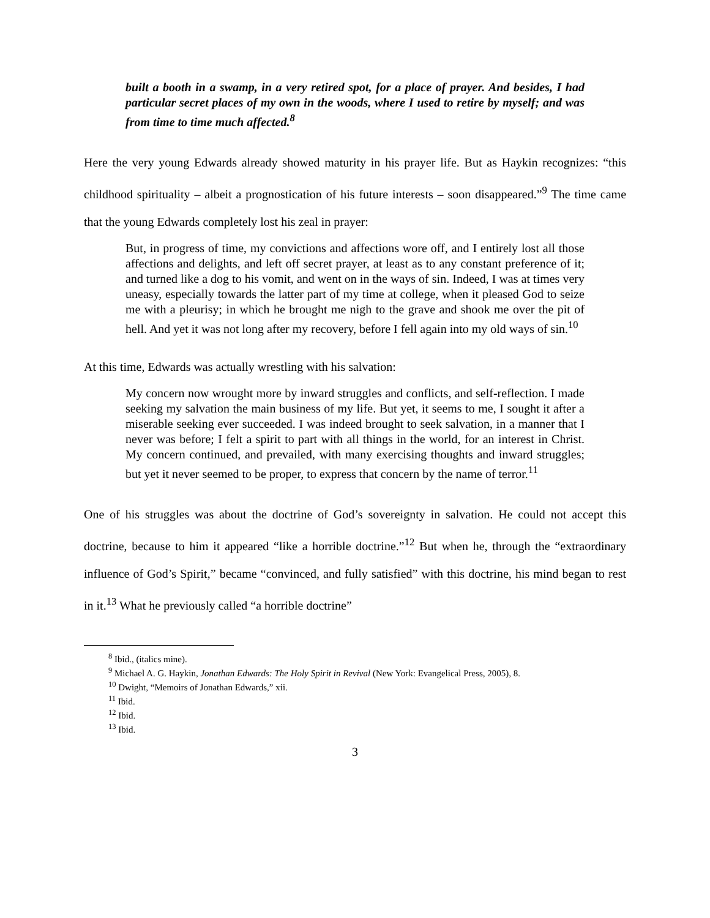built a booth in a swamp, in a very retired spot, for a place of prayer. And besides, I had particular secret places of my own in the woods, where I used to retire by myself; and was from time to time much affected.<sup>8</sup>
Here the very young Edwards already showed maturity in his prayer life. But as Haykin recognizes: “this childhood spirituality – albeit a prognostication of his future interests – soon disappeared.”<sup>9</sup> The time came that the young Edwards completely lost his zeal in prayer:
But, in progress of time, my convictions and affections wore off, and I entirely lost all those affections and delights, and left off secret prayer, at least as to any constant preference of it; and turned like a dog to his vomit, and went on in the ways of sin. Indeed, I was at times very uneasy, especially towards the latter part of my time at college, when it pleased God to seize me with a pleurisy; in which he brought me nigh to the grave and shook me over the pit of hell. And yet it was not long after my recovery, before I fell again into my old ways of sin.<sup>10</sup>
At this time, Edwards was actually wrestling with his salvation:
My concern now wrought more by inward struggles and conflicts, and self-reflection. I made seeking my salvation the main business of my life. But yet, it seems to me, I sought it after a miserable seeking ever succeeded. I was indeed brought to seek salvation, in a manner that I never was before; I felt a spirit to part with all things in the world, for an interest in Christ. My concern continued, and prevailed, with many exercising thoughts and inward struggles; but yet it never seemed to be proper, to express that concern by the name of terror.<sup>11</sup>
One of his struggles was about the doctrine of God’s sovereignty in salvation. He could not accept this doctrine, because to him it appeared “like a horrible doctrine.”<sup>12</sup> But when he, through the “extraordinary influence of God’s Spirit,” became “convinced, and fully satisfied” with this doctrine, his mind began to rest in it.<sup>13</sup> What he previously called “a horrible doctrine”
<sup>8</sup> Ibid., (italics mine).
<sup>9</sup> Michael A. G. Haykin, Jonathan Edwards: The Holy Spirit in Revival (New York: Evangelical Press, 2005), 8.
<sup>10</sup> Dwight, “Memoirs of Jonathan Edwards,” xii.
<sup>11</sup> Ibid.
<sup>12</sup> Ibid.
<sup>13</sup> Ibid.
3